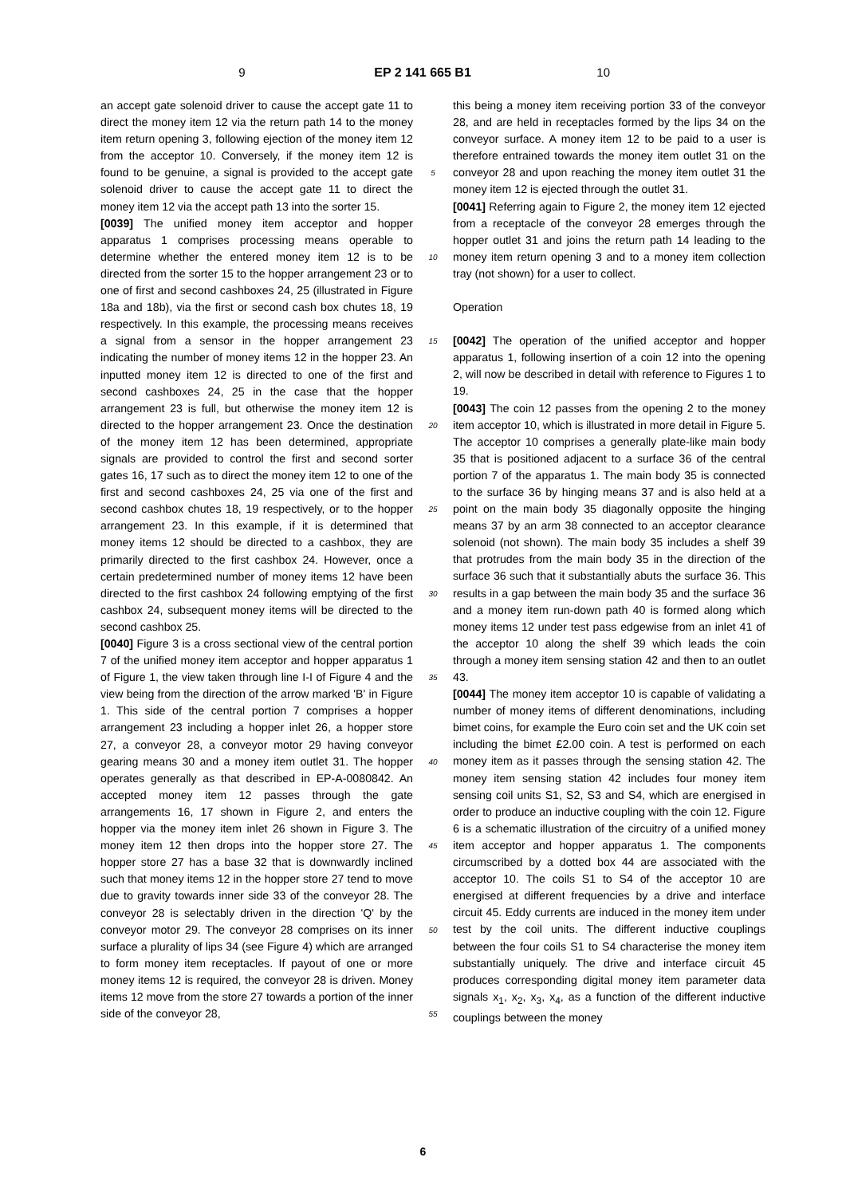9 EP 2 141 665 B1 10
an accept gate solenoid driver to cause the accept gate 11 to direct the money item 12 via the return path 14 to the money item return opening 3, following ejection of the money item 12 from the acceptor 10. Conversely, if the money item 12 is found to be genuine, a signal is provided to the accept gate solenoid driver to cause the accept gate 11 to direct the money item 12 via the accept path 13 into the sorter 15.
[0039] The unified money item acceptor and hopper apparatus 1 comprises processing means operable to determine whether the entered money item 12 is to be directed from the sorter 15 to the hopper arrangement 23 or to one of first and second cashboxes 24, 25 (illustrated in Figure 18a and 18b), via the first or second cash box chutes 18, 19 respectively. In this example, the processing means receives a signal from a sensor in the hopper arrangement 23 indicating the number of money items 12 in the hopper 23. An inputted money item 12 is directed to one of the first and second cashboxes 24, 25 in the case that the hopper arrangement 23 is full, but otherwise the money item 12 is directed to the hopper arrangement 23. Once the destination of the money item 12 has been determined, appropriate signals are provided to control the first and second sorter gates 16, 17 such as to direct the money item 12 to one of the first and second cashboxes 24, 25 via one of the first and second cashbox chutes 18, 19 respectively, or to the hopper arrangement 23. In this example, if it is determined that money items 12 should be directed to a cashbox, they are primarily directed to the first cashbox 24. However, once a certain predetermined number of money items 12 have been directed to the first cashbox 24 following emptying of the first cashbox 24, subsequent money items will be directed to the second cashbox 25.
[0040] Figure 3 is a cross sectional view of the central portion 7 of the unified money item acceptor and hopper apparatus 1 of Figure 1, the view taken through line I-I of Figure 4 and the view being from the direction of the arrow marked 'B' in Figure 1. This side of the central portion 7 comprises a hopper arrangement 23 including a hopper inlet 26, a hopper store 27, a conveyor 28, a conveyor motor 29 having conveyor gearing means 30 and a money item outlet 31. The hopper operates generally as that described in EP-A-0080842. An accepted money item 12 passes through the gate arrangements 16, 17 shown in Figure 2, and enters the hopper via the money item inlet 26 shown in Figure 3. The money item 12 then drops into the hopper store 27. The hopper store 27 has a base 32 that is downwardly inclined such that money items 12 in the hopper store 27 tend to move due to gravity towards inner side 33 of the conveyor 28. The conveyor 28 is selectably driven in the direction 'Q' by the conveyor motor 29. The conveyor 28 comprises on its inner surface a plurality of lips 34 (see Figure 4) which are arranged to form money item receptacles. If payout of one or more money items 12 is required, the conveyor 28 is driven. Money items 12 move from the store 27 towards a portion of the inner side of the conveyor 28,
5
10
15
20
25
30
35
40
45
50
55
this being a money item receiving portion 33 of the conveyor 28, and are held in receptacles formed by the lips 34 on the conveyor surface. A money item 12 to be paid to a user is therefore entrained towards the money item outlet 31 on the conveyor 28 and upon reaching the money item outlet 31 the money item 12 is ejected through the outlet 31.
[0041] Referring again to Figure 2, the money item 12 ejected from a receptacle of the conveyor 28 emerges through the hopper outlet 31 and joins the return path 14 leading to the money item return opening 3 and to a money item collection tray (not shown) for a user to collect.
Operation
[0042] The operation of the unified acceptor and hopper apparatus 1, following insertion of a coin 12 into the opening 2, will now be described in detail with reference to Figures 1 to 19.
[0043] The coin 12 passes from the opening 2 to the money item acceptor 10, which is illustrated in more detail in Figure 5. The acceptor 10 comprises a generally plate-like main body 35 that is positioned adjacent to a surface 36 of the central portion 7 of the apparatus 1. The main body 35 is connected to the surface 36 by hinging means 37 and is also held at a point on the main body 35 diagonally opposite the hinging means 37 by an arm 38 connected to an acceptor clearance solenoid (not shown). The main body 35 includes a shelf 39 that protrudes from the main body 35 in the direction of the surface 36 such that it substantially abuts the surface 36. This results in a gap between the main body 35 and the surface 36 and a money item run-down path 40 is formed along which money items 12 under test pass edgewise from an inlet 41 of the acceptor 10 along the shelf 39 which leads the coin through a money item sensing station 42 and then to an outlet 43.
[0044] The money item acceptor 10 is capable of validating a number of money items of different denominations, including bimet coins, for example the Euro coin set and the UK coin set including the bimet £2.00 coin. A test is performed on each money item as it passes through the sensing station 42. The money item sensing station 42 includes four money item sensing coil units S1, S2, S3 and S4, which are energised in order to produce an inductive coupling with the coin 12. Figure 6 is a schematic illustration of the circuitry of a unified money item acceptor and hopper apparatus 1. The components circumscribed by a dotted box 44 are associated with the acceptor 10. The coils S1 to S4 of the acceptor 10 are energised at different frequencies by a drive and interface circuit 45. Eddy currents are induced in the money item under test by the coil units. The different inductive couplings between the four coils S1 to S4 characterise the money item substantially uniquely. The drive and interface circuit 45 produces corresponding digital money item parameter data signals x<sub>1</sub>, x<sub>2</sub>, x<sub>3</sub>, x<sub>4</sub>, as a function of the different inductive couplings between the money
6